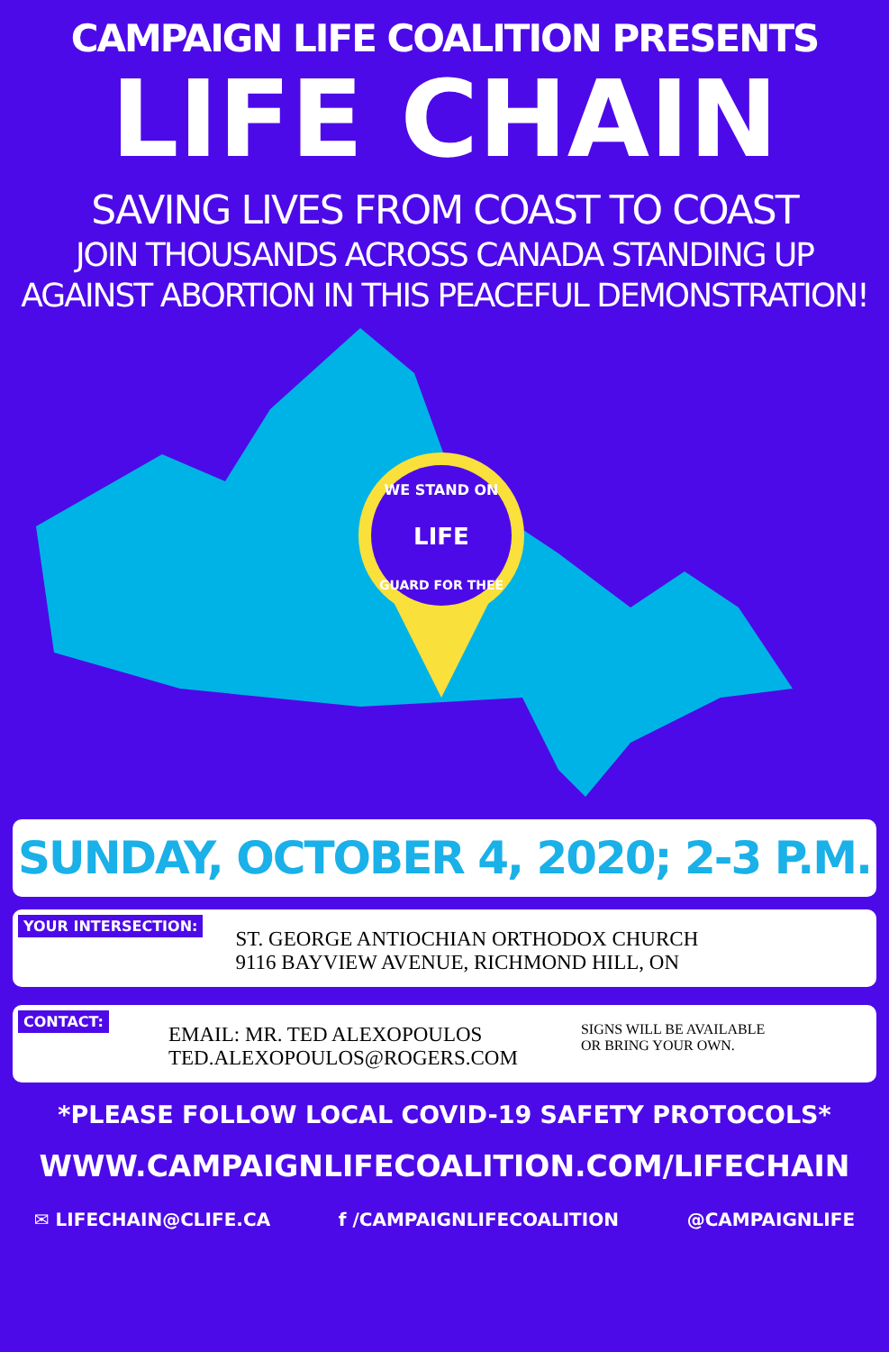CAMPAIGN LIFE COALITION PRESENTS
LIFE CHAIN
SAVING LIVES FROM COAST TO COAST
JOIN THOUSANDS ACROSS CANADA STANDING UP
AGAINST ABORTION IN THIS PEACEFUL DEMONSTRATION!
LIFE
WE STAND ON
GUARD FOR THEE
SUNDAY, OCTOBER 4, 2020; 2-3 P.M.
YOUR INTERSECTION:
ST. GEORGE ANTIOCHIAN ORTHODOX CHURCH
9116 BAYVIEW AVENUE, RICHMOND HILL, ON
CONTACT:
EMAIL: MR. TED ALEXOPOULOS
TED.ALEXOPOULOS@ROGERS.COM
SIGNS WILL BE AVAILABLE
OR BRING YOUR OWN.
*PLEASE FOLLOW LOCAL COVID-19 SAFETY PROTOCOLS*
WWW.CAMPAIGNLIFECOALITION.COM/LIFECHAIN
✉ LIFECHAIN@CLIFE.CA f /CAMPAIGNLIFECOALITION @CAMPAIGNLIFE